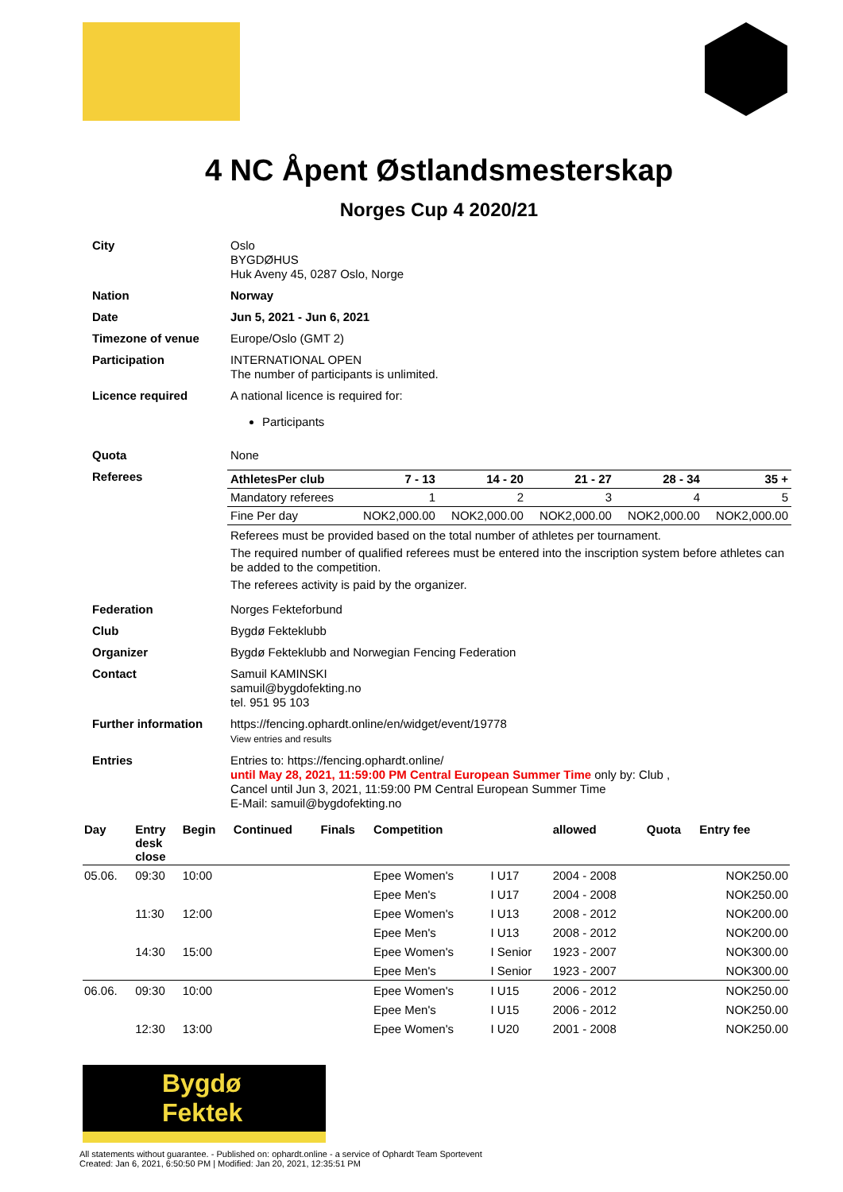4 NC Åpent Østlandsmesterskap
Norges Cup 4 2020/21
| City | Oslo BYGDØHUS Huk Aveny 45, 0287 Oslo, Norge |
| Nation | Norway |
| Date | Jun 5, 2021 - Jun 6, 2021 |
| Timezone of venue | Europe/Oslo (GMT 2) |
| Participation | INTERNATIONAL OPEN The number of participants is unlimited. |
| Licence required | A national licence is required for: Participants |
| Quota | None |
| Referees | / AthletesPer club / 7 - 13 / 14 - 20 / 21 - 27 / 28 - 34 / 35 + / / --- / --- / --- / --- / --- / --- / / Mandatory referees / 1 / 2 / 3 / 4 / 5 / / Fine Per day / NOK2,000.00 / NOK2,000.00 / NOK2,000.00 / NOK2,000.00 / NOK2,000.00 / Referees must be provided based on the total number of athletes per tournament. The required number of qualified referees must be entered into the inscription system before athletes can be added to the competition. The referees activity is paid by the organizer. |
| Federation | Norges Fekteforbund |
| Club | Bygdø Fekteklubb |
| Organizer | Bygdø Fekteklubb and Norwegian Fencing Federation |
| Contact | Samuil KAMINSKI samuil@bygdofekting.no tel. 951 95 103 |
| Further information | https://fencing.ophardt.online/en/widget/event/19778 View entries and results |
| Entries | Entries to: https://fencing.ophardt.online/ until May 28, 2021, 11:59:00 PM Central European Summer Time only by: Club , Cancel until Jun 3, 2021, 11:59:00 PM Central European Summer Time E-Mail: samuil@bygdofekting.no |
| Day | Entry desk close | Begin | Continued | Finals | Competition | | allowed | Quota | Entry fee |
| --- | --- | --- | --- | --- | --- | --- | --- | --- | --- |
| 05.06. | 09:30 | 10:00 | | | Epee Women's | I U17 | 2004 - 2008 | | NOK250.00 |
| | | | | | Epee Men's | I U17 | 2004 - 2008 | | NOK250.00 |
| | 11:30 | 12:00 | | | Epee Women's | I U13 | 2008 - 2012 | | NOK200.00 |
| | | | | | Epee Men's | I U13 | 2008 - 2012 | | NOK200.00 |
| | 14:30 | 15:00 | | | Epee Women's | I Senior | 1923 - 2007 | | NOK300.00 |
| | | | | | Epee Men's | I Senior | 1923 - 2007 | | NOK300.00 |
| 06.06. | 09:30 | 10:00 | | | Epee Women's | I U15 | 2006 - 2012 | | NOK250.00 |
| | | | | | Epee Men's | I U15 | 2006 - 2012 | | NOK250.00 |
| | 12:30 | 13:00 | | | Epee Women's | I U20 | 2001 - 2008 | | NOK250.00 |
Bygdø Fektek
All statements without guarantee. - Published on: ophardt.online - a service of Ophardt Team Sportevent
Created: Jan 6, 2021, 6:50:50 PM | Modified: Jan 20, 2021, 12:35:51 PM